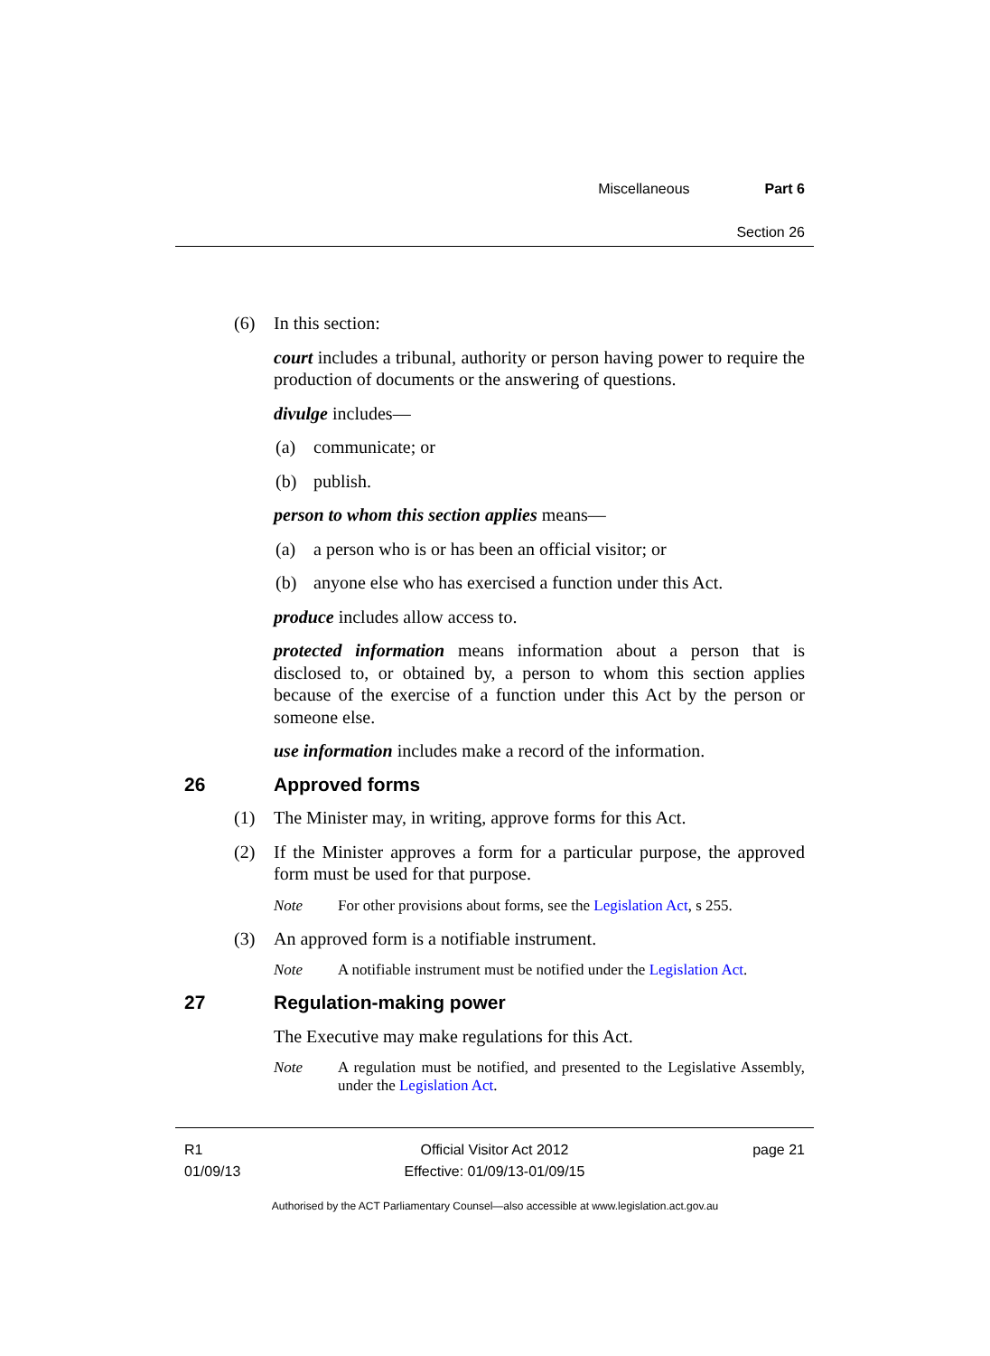Miscellaneous Part 6
Section 26
(6) In this section:
court includes a tribunal, authority or person having power to require the production of documents or the answering of questions.
divulge includes—
(a) communicate; or
(b) publish.
person to whom this section applies means—
(a) a person who is or has been an official visitor; or
(b) anyone else who has exercised a function under this Act.
produce includes allow access to.
protected information means information about a person that is disclosed to, or obtained by, a person to whom this section applies because of the exercise of a function under this Act by the person or someone else.
use information includes make a record of the information.
26 Approved forms
(1) The Minister may, in writing, approve forms for this Act.
(2) If the Minister approves a form for a particular purpose, the approved form must be used for that purpose.
Note For other provisions about forms, see the Legislation Act, s 255.
(3) An approved form is a notifiable instrument.
Note A notifiable instrument must be notified under the Legislation Act.
27 Regulation-making power
The Executive may make regulations for this Act.
Note A regulation must be notified, and presented to the Legislative Assembly, under the Legislation Act.
R1
01/09/13
Official Visitor Act 2012
Effective: 01/09/13-01/09/15
page 21
Authorised by the ACT Parliamentary Counsel—also accessible at www.legislation.act.gov.au